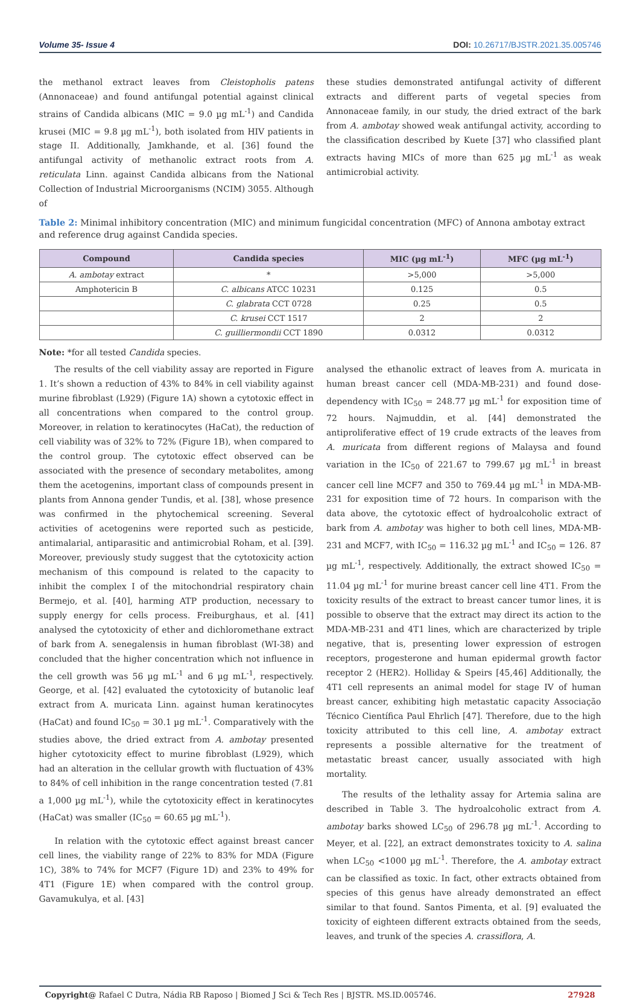Volume 35- Issue 4 DOI: 10.26717/BJSTR.2021.35.005746
the methanol extract leaves from Cleistopholis patens (Annonaceae) and found antifungal potential against clinical strains of Candida albicans (MIC = 9.0 µg mL<sup>-1</sup>) and Candida krusei (MIC = 9.8 µg mL<sup>-1</sup>), both isolated from HIV patients in stage II. Additionally, Jamkhande, et al. [36] found the antifungal activity of methanolic extract roots from A. reticulata Linn. against Candida albicans from the National Collection of Industrial Microorganisms (NCIM) 3055. Although of
these studies demonstrated antifungal activity of different extracts and different parts of vegetal species from Annonaceae family, in our study, the dried extract of the bark from A. ambotay showed weak antifungal activity, according to the classification described by Kuete [37] who classified plant extracts having MICs of more than 625 µg mL<sup>-1</sup> as weak antimicrobial activity.
Table 2: Minimal inhibitory concentration (MIC) and minimum fungicidal concentration (MFC) of Annona ambotay extract and reference drug against Candida species.
| Compound | Candida species | MIC (µg mL<sup>-1</sup>) | MFC (µg mL<sup>-1</sup>) |
| --- | --- | --- | --- |
| A. ambotay extract | * | >5,000 | >5,000 |
| Amphotericin B | C. albicans ATCC 10231 | 0.125 | 0.5 |
| | C. glabrata CCT 0728 | 0.25 | 0.5 |
| | C. krusei CCT 1517 | 2 | 2 |
| | C. guilliermondii CCT 1890 | 0.0312 | 0.0312 |
Note: *for all tested Candida species.
The results of the cell viability assay are reported in Figure 1. It’s shown a reduction of 43% to 84% in cell viability against murine fibroblast (L929) (Figure 1A) shown a cytotoxic effect in all concentrations when compared to the control group. Moreover, in relation to keratinocytes (HaCat), the reduction of cell viability was of 32% to 72% (Figure 1B), when compared to the control group. The cytotoxic effect observed can be associated with the presence of secondary metabolites, among them the acetogenins, important class of compounds present in plants from Annona gender Tundis, et al. [38], whose presence was confirmed in the phytochemical screening. Several activities of acetogenins were reported such as pesticide, antimalarial, antiparasitic and antimicrobial Roham, et al. [39]. Moreover, previously study suggest that the cytotoxicity action mechanism of this compound is related to the capacity to inhibit the complex I of the mitochondrial respiratory chain Bermejo, et al. [40], harming ATP production, necessary to supply energy for cells process. Freiburghaus, et al. [41] analysed the cytotoxicity of ether and dichloromethane extract of bark from A. senegalensis in human fibroblast (WI-38) and concluded that the higher concentration which not influence in the cell growth was 56 µg mL<sup>-1</sup> and 6 µg mL<sup>-1</sup>, respectively. George, et al. [42] evaluated the cytotoxicity of butanolic leaf extract from A. muricata Linn. against human keratinocytes (HaCat) and found IC<sub>50</sub> = 30.1 µg mL<sup>-1</sup>. Comparatively with the studies above, the dried extract from A. ambotay presented higher cytotoxicity effect to murine fibroblast (L929), which had an alteration in the cellular growth with fluctuation of 43% to 84% of cell inhibition in the range concentration tested (7.81 a 1,000 µg mL<sup>-1</sup>), while the cytotoxicity effect in keratinocytes (HaCat) was smaller (IC<sub>50</sub> = 60.65 µg mL<sup>-1</sup>).
In relation with the cytotoxic effect against breast cancer cell lines, the viability range of 22% to 83% for MDA (Figure 1C), 38% to 74% for MCF7 (Figure 1D) and 23% to 49% for 4T1 (Figure 1E) when compared with the control group. Gavamukulya, et al. [43]
analysed the ethanolic extract of leaves from A. muricata in human breast cancer cell (MDA-MB-231) and found dose-dependency with IC<sub>50</sub> = 248.77 µg mL<sup>-1</sup> for exposition time of 72 hours. Najmuddin, et al. [44] demonstrated the antiproliferative effect of 19 crude extracts of the leaves from A. muricata from different regions of Malaysa and found variation in the IC<sub>50</sub> of 221.67 to 799.67 µg mL<sup>-1</sup> in breast cancer cell line MCF7 and 350 to 769.44 µg mL<sup>-1</sup> in MDA-MB-231 for exposition time of 72 hours. In comparison with the data above, the cytotoxic effect of hydroalcoholic extract of bark from A. ambotay was higher to both cell lines, MDA-MB-231 and MCF7, with IC<sub>50</sub> = 116.32 µg mL<sup>-1</sup> and IC<sub>50</sub> = 126. 87 µg mL<sup>-1</sup>, respectively. Additionally, the extract showed IC<sub>50</sub> = 11.04 µg mL<sup>-1</sup> for murine breast cancer cell line 4T1. From the toxicity results of the extract to breast cancer tumor lines, it is possible to observe that the extract may direct its action to the MDA-MB-231 and 4T1 lines, which are characterized by triple negative, that is, presenting lower expression of estrogen receptors, progesterone and human epidermal growth factor receptor 2 (HER2). Holliday & Speirs [45,46] Additionally, the 4T1 cell represents an animal model for stage IV of human breast cancer, exhibiting high metastatic capacity Associação Técnico Científica Paul Ehrlich [47]. Therefore, due to the high toxicity attributed to this cell line, A. ambotay extract represents a possible alternative for the treatment of metastatic breast cancer, usually associated with high mortality.
The results of the lethality assay for Artemia salina are described in Table 3. The hydroalcoholic extract from A. ambotay barks showed LC<sub>50</sub> of 296.78 µg mL<sup>-1</sup>. According to Meyer, et al. [22], an extract demonstrates toxicity to A. salina when LC<sub>50</sub> <1000 µg mL<sup>-1</sup>. Therefore, the A. ambotay extract can be classified as toxic. In fact, other extracts obtained from species of this genus have already demonstrated an effect similar to that found. Santos Pimenta, et al. [9] evaluated the toxicity of eighteen different extracts obtained from the seeds, leaves, and trunk of the species A. crassiflora, A.
Copyright@ Rafael C Dutra, Nádia RB Raposo | Biomed J Sci & Tech Res | BJSTR. MS.ID.005746.
27928